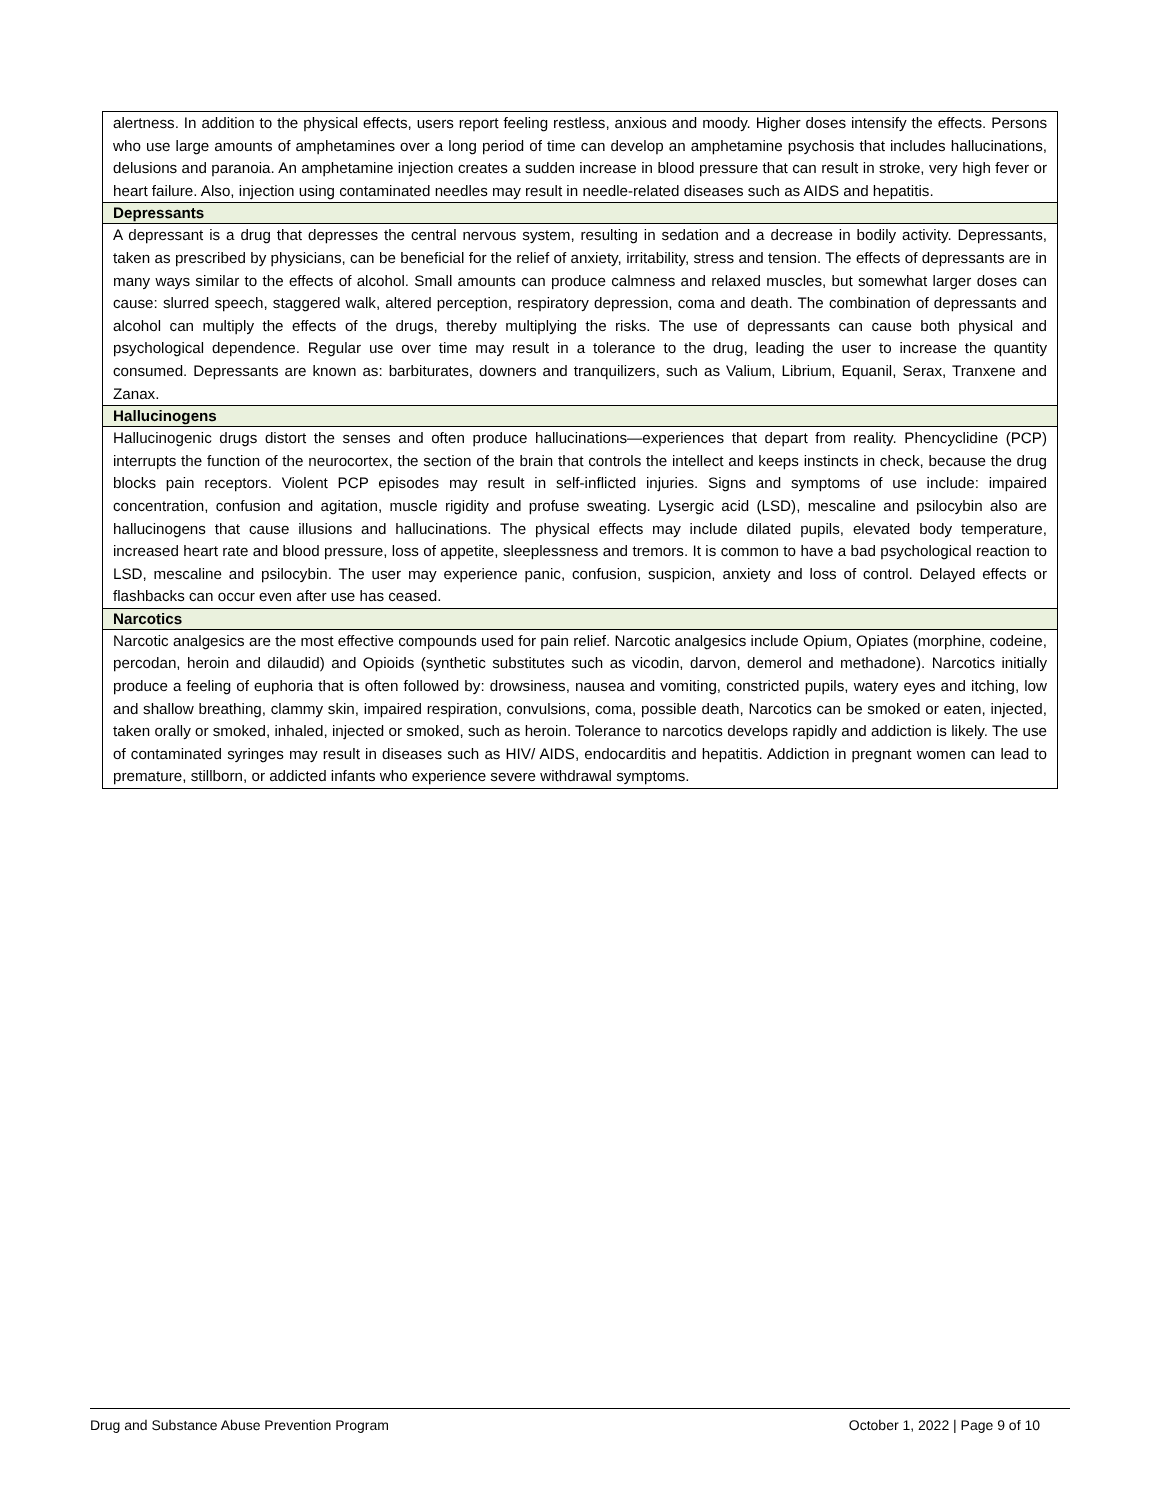| alertness. In addition to the physical effects, users report feeling restless, anxious and moody. Higher doses intensify the effects. Persons who use large amounts of amphetamines over a long period of time can develop an amphetamine psychosis that includes hallucinations, delusions and paranoia. An amphetamine injection creates a sudden increase in blood pressure that can result in stroke, very high fever or heart failure. Also, injection using contaminated needles may result in needle-related diseases such as AIDS and hepatitis. |
| Depressants |
| A depressant is a drug that depresses the central nervous system, resulting in sedation and a decrease in bodily activity. Depressants, taken as prescribed by physicians, can be beneficial for the relief of anxiety, irritability, stress and tension. The effects of depressants are in many ways similar to the effects of alcohol. Small amounts can produce calmness and relaxed muscles, but somewhat larger doses can cause: slurred speech, staggered walk, altered perception, respiratory depression, coma and death. The combination of depressants and alcohol can multiply the effects of the drugs, thereby multiplying the risks. The use of depressants can cause both physical and psychological dependence. Regular use over time may result in a tolerance to the drug, leading the user to increase the quantity consumed. Depressants are known as: barbiturates, downers and tranquilizers, such as Valium, Librium, Equanil, Serax, Tranxene and Zanax. |
| Hallucinogens |
| Hallucinogenic drugs distort the senses and often produce hallucinations—experiences that depart from reality. Phencyclidine (PCP) interrupts the function of the neurocortex, the section of the brain that controls the intellect and keeps instincts in check, because the drug blocks pain receptors. Violent PCP episodes may result in self-inflicted injuries. Signs and symptoms of use include: impaired concentration, confusion and agitation, muscle rigidity and profuse sweating. Lysergic acid (LSD), mescaline and psilocybin also are hallucinogens that cause illusions and hallucinations. The physical effects may include dilated pupils, elevated body temperature, increased heart rate and blood pressure, loss of appetite, sleeplessness and tremors. It is common to have a bad psychological reaction to LSD, mescaline and psilocybin. The user may experience panic, confusion, suspicion, anxiety and loss of control. Delayed effects or flashbacks can occur even after use has ceased. |
| Narcotics |
| Narcotic analgesics are the most effective compounds used for pain relief. Narcotic analgesics include Opium, Opiates (morphine, codeine, percodan, heroin and dilaudid) and Opioids (synthetic substitutes such as vicodin, darvon, demerol and methadone). Narcotics initially produce a feeling of euphoria that is often followed by: drowsiness, nausea and vomiting, constricted pupils, watery eyes and itching, low and shallow breathing, clammy skin, impaired respiration, convulsions, coma, possible death, Narcotics can be smoked or eaten, injected, taken orally or smoked, inhaled, injected or smoked, such as heroin. Tolerance to narcotics develops rapidly and addiction is likely. The use of contaminated syringes may result in diseases such as HIV/ AIDS, endocarditis and hepatitis. Addiction in pregnant women can lead to premature, stillborn, or addicted infants who experience severe withdrawal symptoms. |
Drug and Substance Abuse Prevention Program October 1, 2022 | Page 9 of 10